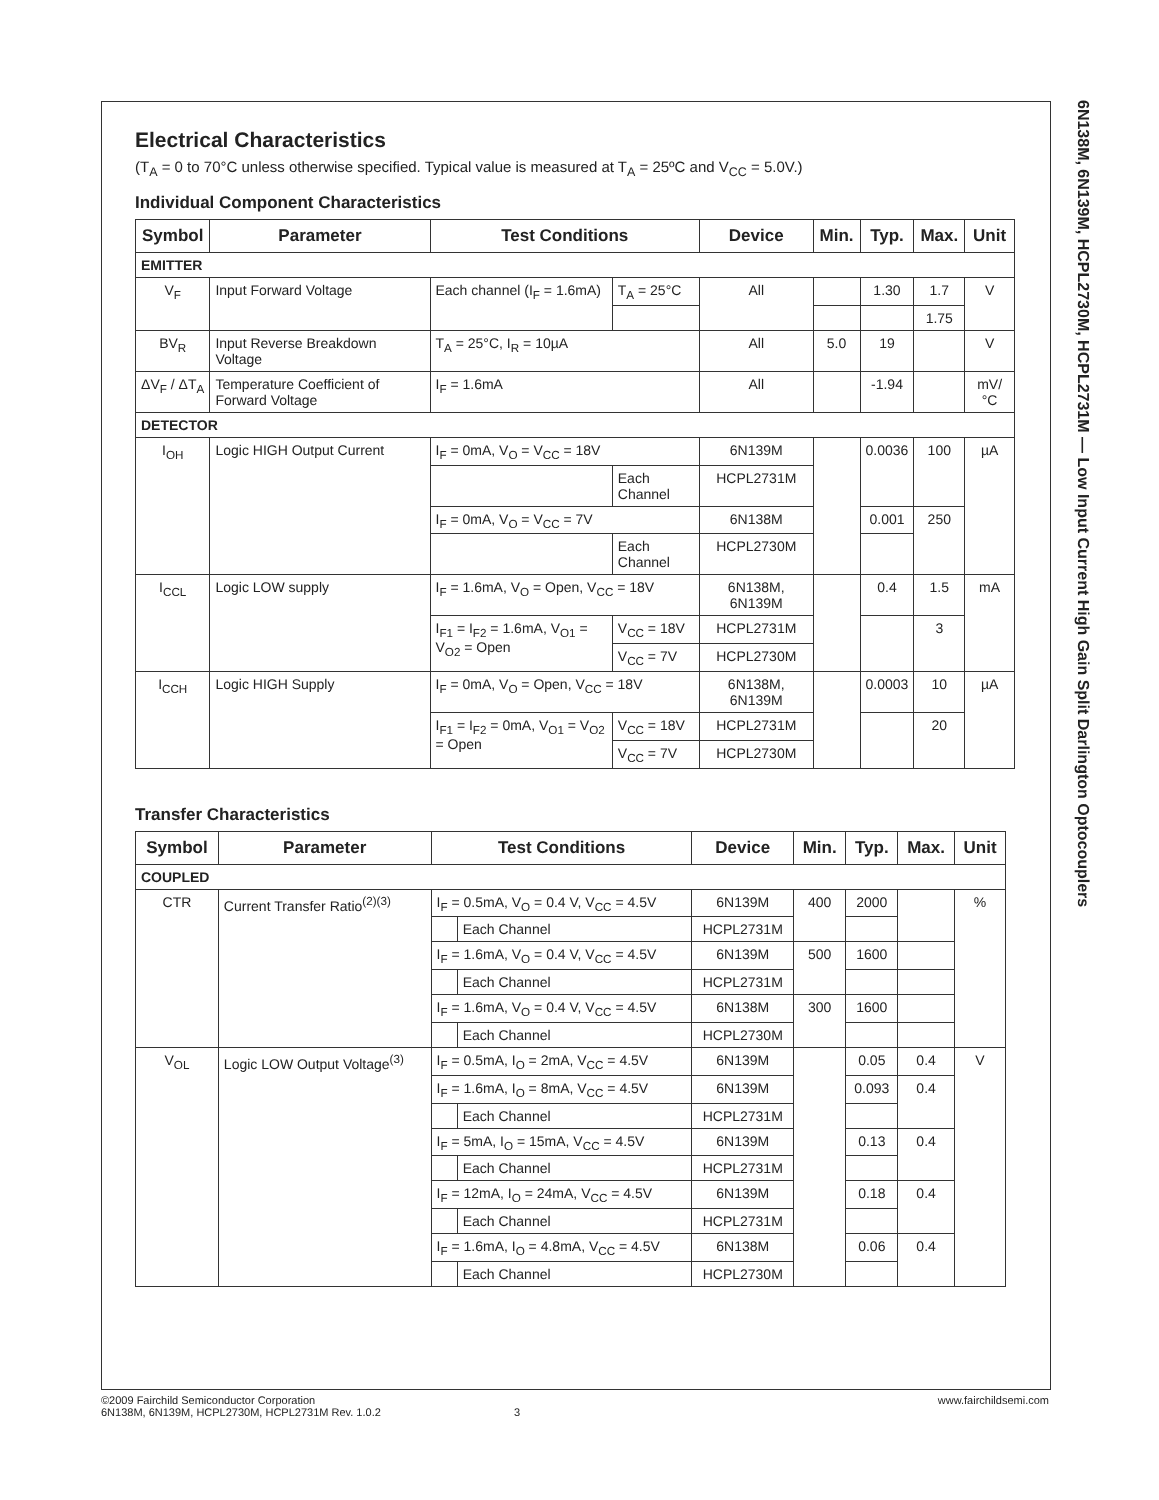6N138M, 6N139M, HCPL2730M, HCPL2731M — Low Input Current High Gain Split Darlington Optocouplers
Electrical Characteristics
(T<sub>A</sub> = 0 to 70°C unless otherwise specified. Typical value is measured at T<sub>A</sub> = 25ºC and V<sub>CC</sub> = 5.0V.)
Individual Component Characteristics
| Symbol | Parameter | Test Conditions | | Device | Min. | Typ. | Max. | Unit |
| --- | --- | --- | --- | --- | --- | --- | --- | --- |
| EMITTER | | | | | | | | |
| V<sub>F</sub> | Input Forward Voltage | Each channel (I<sub>F</sub> = 1.6mA) | T<sub>A</sub> = 25°C | All | | 1.30 | 1.7 | V |
| | | | | | | | 1.75 | |
| BV<sub>R</sub> | Input Reverse Breakdown Voltage | T<sub>A</sub> = 25°C, I<sub>R</sub> = 10µA | | All | 5.0 | 19 | | V |
| ΔV<sub>F</sub> / ΔT<sub>A</sub> | Temperature Coefficient of Forward Voltage | I<sub>F</sub> = 1.6mA | | All | | -1.94 | | mV/°C |
| DETECTOR | | | | | | | | |
| I<sub>OH</sub> | Logic HIGH Output Current | I<sub>F</sub> = 0mA, V<sub>O</sub> = V<sub>CC</sub> = 18V | | 6N139M | | 0.0036 | 100 | µA |
| | | | Each Channel | HCPL2731M | | | | |
| | | I<sub>F</sub> = 0mA, V<sub>O</sub> = V<sub>CC</sub> = 7V | | 6N138M | | 0.001 | 250 | |
| | | | Each Channel | HCPL2730M | | | | |
| I<sub>CCL</sub> | Logic LOW supply | I<sub>F</sub> = 1.6mA, V<sub>O</sub> = Open, V<sub>CC</sub> = 18V | | 6N138M, 6N139M | | 0.4 | 1.5 | mA |
| | | I<sub>F1</sub> = I<sub>F2</sub> = 1.6mA, V<sub>O1</sub> = V<sub>O2</sub> = Open | V<sub>CC</sub> = 18V | HCPL2731M | | | 3 | |
| | | | V<sub>CC</sub> = 7V | HCPL2730M | | | | |
| I<sub>CCH</sub> | Logic HIGH Supply | I<sub>F</sub> = 0mA, V<sub>O</sub> = Open, V<sub>CC</sub> = 18V | | 6N138M, 6N139M | | 0.0003 | 10 | µA |
| | | I<sub>F1</sub> = I<sub>F2</sub> = 0mA, V<sub>O1</sub> = V<sub>O2</sub> = Open | V<sub>CC</sub> = 18V | HCPL2731M | | | 20 | |
| | | | V<sub>CC</sub> = 7V | HCPL2730M | | | | |
Transfer Characteristics
| Symbol | Parameter | Test Conditions | | Device | Min. | Typ. | Max. | Unit |
| --- | --- | --- | --- | --- | --- | --- | --- | --- |
| COUPLED | | | | | | | | |
| CTR | Current Transfer Ratio<sup>(2)(3)</sup> | I<sub>F</sub> = 0.5mA, V<sub>O</sub> = 0.4 V, V<sub>CC</sub> = 4.5V | | 6N139M | 400 | 2000 | | % |
| | | | Each Channel | HCPL2731M | | | | |
| | | I<sub>F</sub> = 1.6mA, V<sub>O</sub> = 0.4 V, V<sub>CC</sub> = 4.5V | | 6N139M | 500 | 1600 | | |
| | | | Each Channel | HCPL2731M | | | | |
| | | I<sub>F</sub> = 1.6mA, V<sub>O</sub> = 0.4 V, V<sub>CC</sub> = 4.5V | | 6N138M | 300 | 1600 | | |
| | | | Each Channel | HCPL2730M | | | | |
| V<sub>OL</sub> | Logic LOW Output Voltage<sup>(3)</sup> | I<sub>F</sub> = 0.5mA, I<sub>O</sub> = 2mA, V<sub>CC</sub> = 4.5V | | 6N139M | | 0.05 | 0.4 | V |
| | | I<sub>F</sub> = 1.6mA, I<sub>O</sub> = 8mA, V<sub>CC</sub> = 4.5V | | 6N139M | | 0.093 | 0.4 | |
| | | | Each Channel | HCPL2731M | | | | |
| | | I<sub>F</sub> = 5mA, I<sub>O</sub> = 15mA, V<sub>CC</sub> = 4.5V | | 6N139M | | 0.13 | 0.4 | |
| | | | Each Channel | HCPL2731M | | | | |
| | | I<sub>F</sub> = 12mA, I<sub>O</sub> = 24mA, V<sub>CC</sub> = 4.5V | | 6N139M | | 0.18 | 0.4 | |
| | | | Each Channel | HCPL2731M | | | | |
| | | I<sub>F</sub> = 1.6mA, I<sub>O</sub> = 4.8mA, V<sub>CC</sub> = 4.5V | | 6N138M | | 0.06 | 0.4 | |
| | | | Each Channel | HCPL2730M | | | | |
©2009 Fairchild Semiconductor Corporation
6N138M, 6N139M, HCPL2730M, HCPL2731M Rev. 1.0.2 3
www.fairchildsemi.com